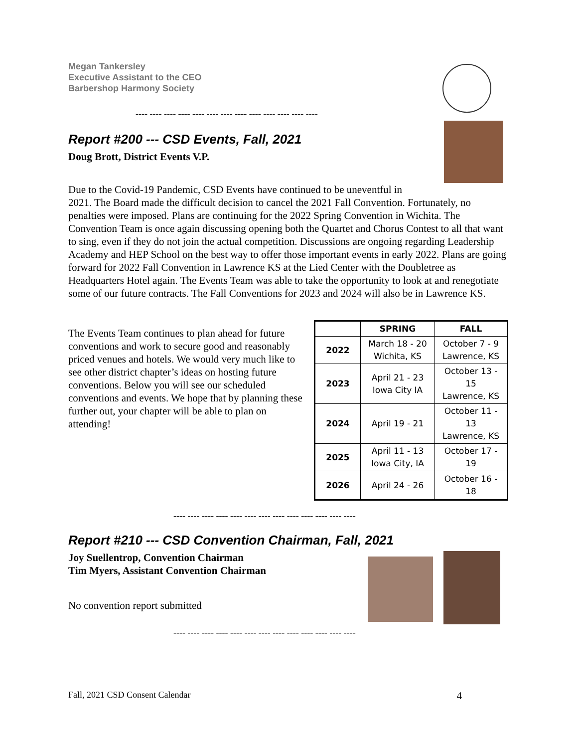Megan Tankersley
Executive Assistant to the CEO
Barbershop Harmony Society
---- ---- ---- ---- ---- ---- ---- ---- ---- ---- ---- ---- ----
Report #200 --- CSD Events, Fall, 2021
Doug Brott, District Events V.P.
Due to the Covid-19 Pandemic, CSD Events have continued to be uneventful in
2021. The Board made the difficult decision to cancel the 2021 Fall Convention. Fortunately, no penalties were imposed. Plans are continuing for the 2022 Spring Convention in Wichita. The Convention Team is once again discussing opening both the Quartet and Chorus Contest to all that want to sing, even if they do not join the actual competition. Discussions are ongoing regarding Leadership Academy and HEP School on the best way to offer those important events in early 2022. Plans are going forward for 2022 Fall Convention in Lawrence KS at the Lied Center with the Doubletree as Headquarters Hotel again. The Events Team was able to take the opportunity to look at and renegotiate some of our future contracts. The Fall Conventions for 2023 and 2024 will also be in Lawrence KS.
The Events Team continues to plan ahead for future conventions and work to secure good and reasonably priced venues and hotels. We would very much like to see other district chapter’s ideas on hosting future conventions. Below you will see our scheduled conventions and events. We hope that by planning these further out, your chapter will be able to plan on attending!
| | SPRING | FALL |
| --- | --- | --- |
| 2022 | March 18 - 20 Wichita, KS | October 7 - 9 Lawrence, KS |
| 2023 | April 21 - 23 Iowa City IA | October 13 - 15 Lawrence, KS |
| 2024 | April 19 - 21 | October 11 - 13 Lawrence, KS |
| 2025 | April 11 - 13 Iowa City, IA | October 17 - 19 |
| 2026 | April 24 - 26 | October 16 - 18 |
---- ---- ---- ---- ---- ---- ---- ---- ---- ---- ---- ---- ----
Report #210 --- CSD Convention Chairman, Fall, 2021
Joy Suellentrop, Convention Chairman
Tim Myers, Assistant Convention Chairman
No convention report submitted
---- ---- ---- ---- ---- ---- ---- ---- ---- ---- ---- ---- ----
Fall, 2021 CSD Consent Calendar 4